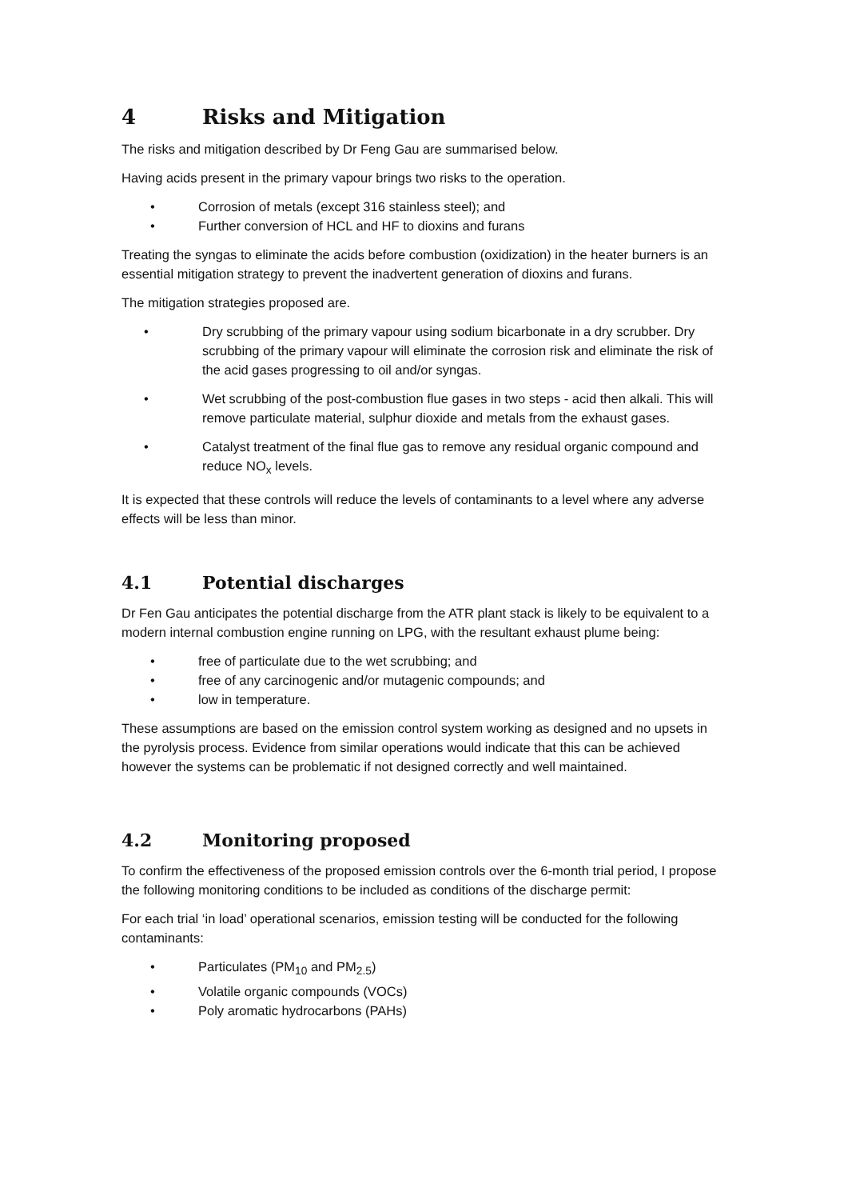4 Risks and Mitigation
The risks and mitigation described by Dr Feng Gau are summarised below.
Having acids present in the primary vapour brings two risks to the operation.
• Corrosion of metals (except 316 stainless steel); and
• Further conversion of HCL and HF to dioxins and furans
Treating the syngas to eliminate the acids before combustion (oxidization) in the heater burners is an essential mitigation strategy to prevent the inadvertent generation of dioxins and furans.
The mitigation strategies proposed are.
• Dry scrubbing of the primary vapour using sodium bicarbonate in a dry scrubber. Dry scrubbing of the primary vapour will eliminate the corrosion risk and eliminate the risk of the acid gases progressing to oil and/or syngas.
• Wet scrubbing of the post-combustion flue gases in two steps - acid then alkali. This will remove particulate material, sulphur dioxide and metals from the exhaust gases.
• Catalyst treatment of the final flue gas to remove any residual organic compound and reduce NO<sub>x</sub> levels.
It is expected that these controls will reduce the levels of contaminants to a level where any adverse effects will be less than minor.
4.1 Potential discharges
Dr Fen Gau anticipates the potential discharge from the ATR plant stack is likely to be equivalent to a modern internal combustion engine running on LPG, with the resultant exhaust plume being:
• free of particulate due to the wet scrubbing; and
• free of any carcinogenic and/or mutagenic compounds; and
• low in temperature.
These assumptions are based on the emission control system working as designed and no upsets in the pyrolysis process. Evidence from similar operations would indicate that this can be achieved however the systems can be problematic if not designed correctly and well maintained.
4.2 Monitoring proposed
To confirm the effectiveness of the proposed emission controls over the 6-month trial period, I propose the following monitoring conditions to be included as conditions of the discharge permit:
For each trial ‘in load’ operational scenarios, emission testing will be conducted for the following contaminants:
• Particulates (PM<sub>10</sub> and PM<sub>2.5</sub>)
• Volatile organic compounds (VOCs)
• Poly aromatic hydrocarbons (PAHs)